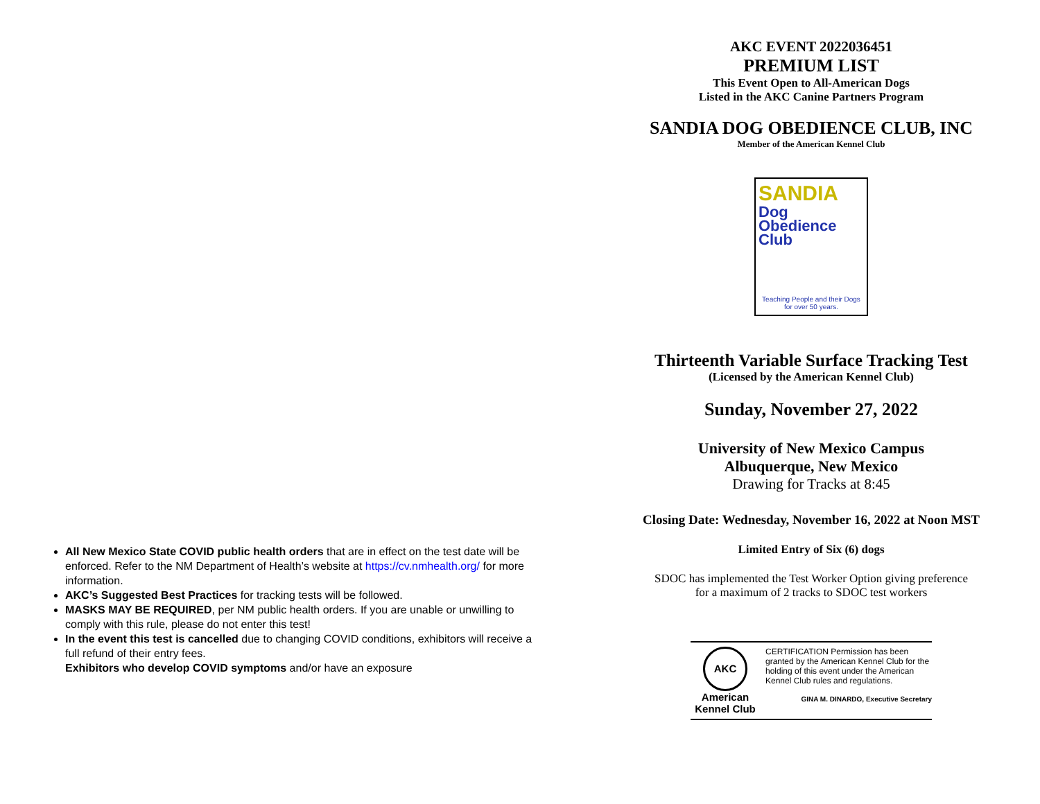All New Mexico State COVID public health orders that are in effect on the test date will be enforced. Refer to the NM Department of Health’s website at https://cv.nmhealth.org/ for more information.
AKC’s Suggested Best Practices for tracking tests will be followed.
MASKS MAY BE REQUIRED, per NM public health orders. If you are unable or unwilling to comply with this rule, please do not enter this test!
In the event this test is cancelled due to changing COVID conditions, exhibitors will receive a full refund of their entry fees.
Exhibitors who develop COVID symptoms and/or have an exposure
AKC EVENT 2022036451
PREMIUM LIST
This Event Open to All-American Dogs
Listed in the AKC Canine Partners Program
SANDIA DOG OBEDIENCE CLUB, INC
Member of the American Kennel Club
SANDIA
Dog
Obedience
Club
Teaching People and their Dogs for over 50 years.
Thirteenth Variable Surface Tracking Test
(Licensed by the American Kennel Club)
Sunday, November 27, 2022
University of New Mexico Campus
Albuquerque, New Mexico
Drawing for Tracks at 8:45
Closing Date: Wednesday, November 16, 2022 at Noon MST
Limited Entry of Six (6) dogs
SDOC has implemented the Test Worker Option giving preference
for a maximum of 2 tracks to SDOC test workers
AKC
American Kennel Club
CERTIFICATION Permission has been granted by the American Kennel Club for the holding of this event under the American Kennel Club rules and regulations.
GINA M. DINARDO, Executive Secretary